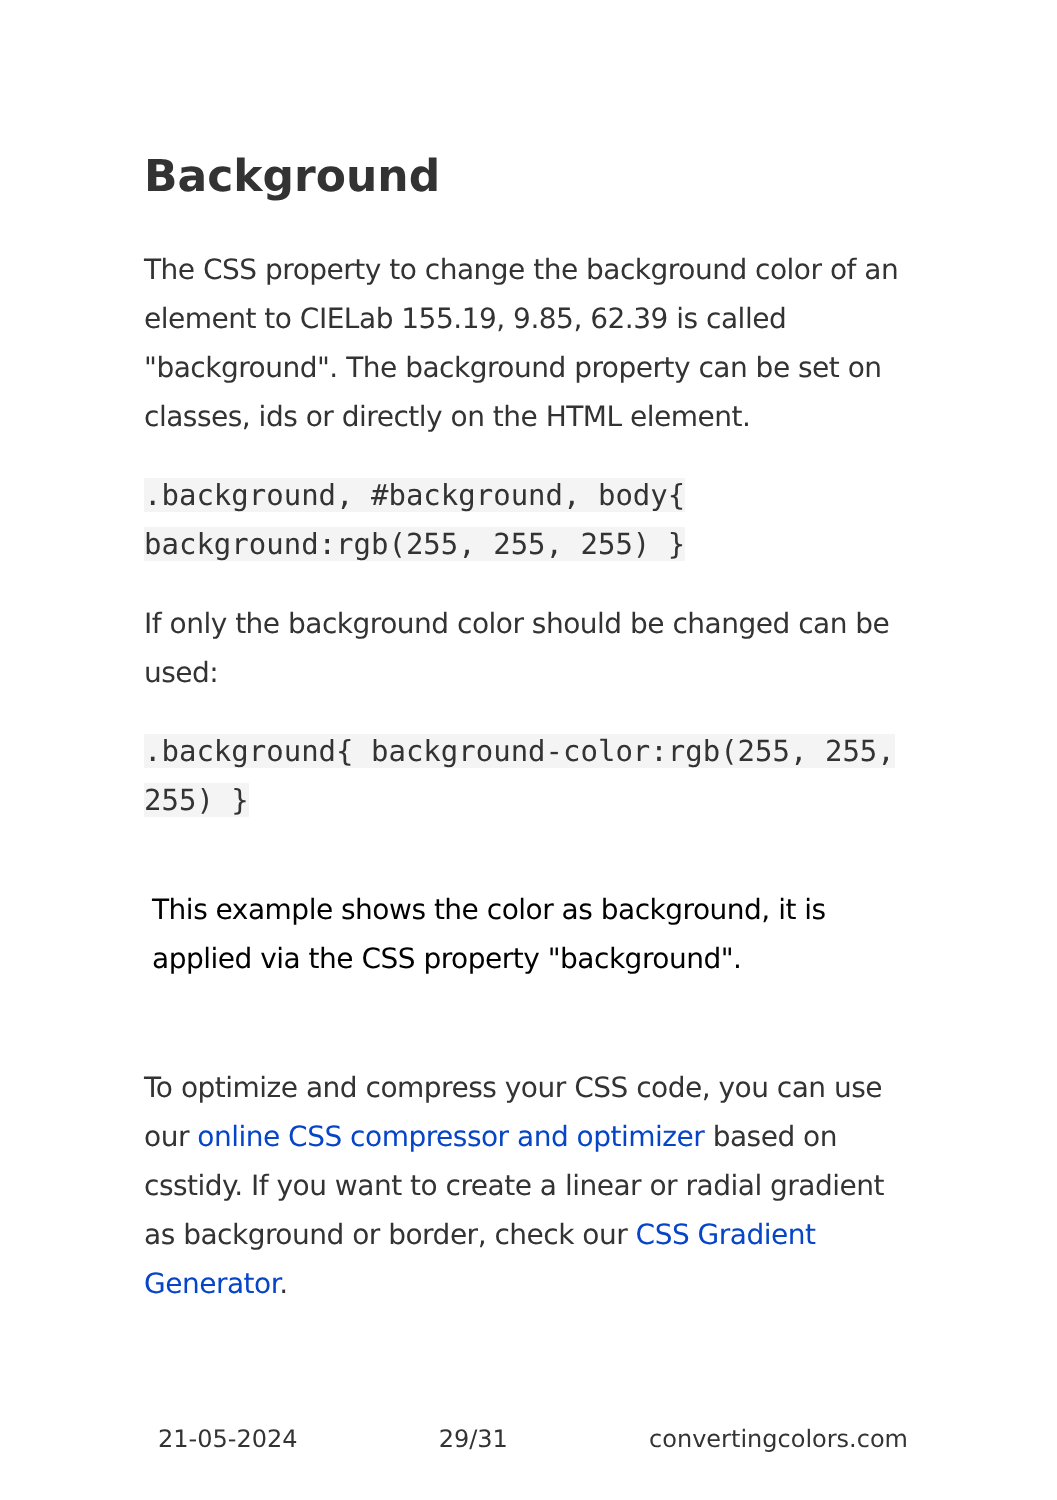Background
The CSS property to change the background color of an element to CIELab 155.19, 9.85, 62.39 is called "background". The background property can be set on classes, ids or directly on the HTML element.
.background, #background, body{ background:rgb(255, 255, 255) }
If only the background color should be changed can be used:
.background{ background-color:rgb(255, 255, 255) }
This example shows the color as background, it is applied via the CSS property "background".
To optimize and compress your CSS code, you can use our online CSS compressor and optimizer based on csstidy. If you want to create a linear or radial gradient as background or border, check our CSS Gradient Generator.
21-05-2024 29/31 convertingcolors.com